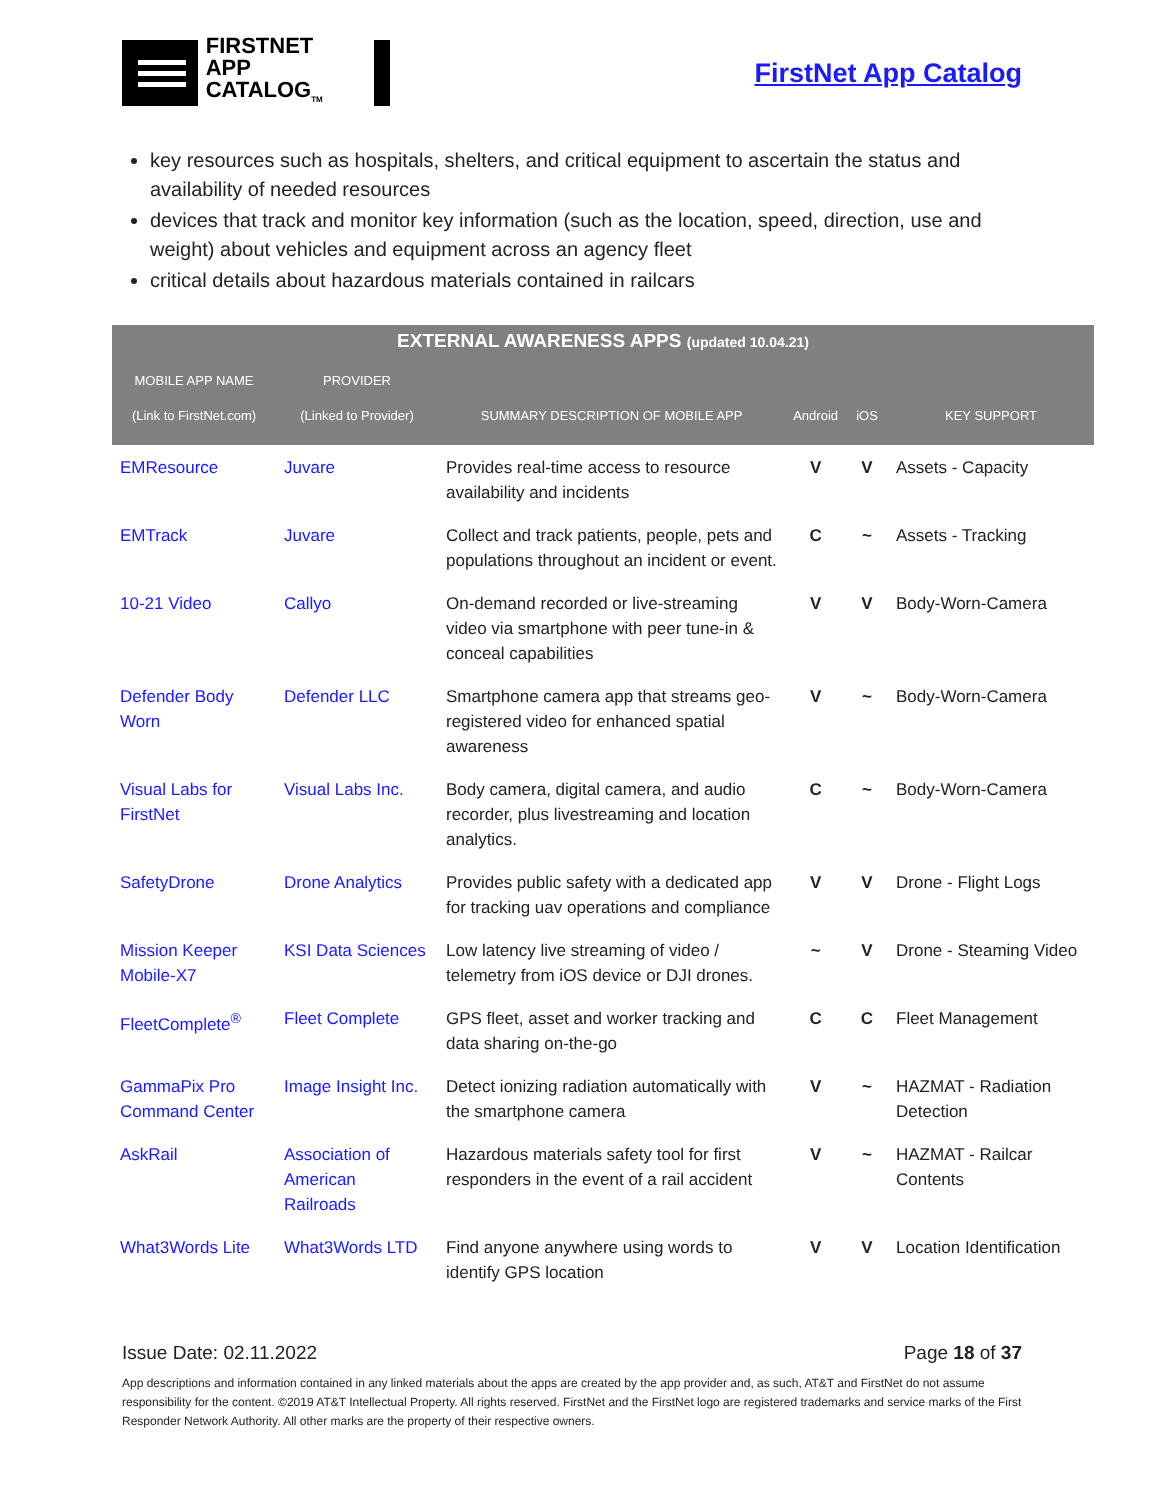FIRSTNET
APP CATALOG<sub>TM</sub>
FirstNet App Catalog
key resources such as hospitals, shelters, and critical equipment to ascertain the status and availability of needed resources
devices that track and monitor key information (such as the location, speed, direction, use and weight) about vehicles and equipment across an agency fleet
critical details about hazardous materials contained in railcars
| EXTERNAL AWARENESS APPS (updated 10.04.21) | | | | | |
| --- | --- | --- | --- | --- | --- |
| MOBILE APP NAME (Link to FirstNet.com) | PROVIDER (Linked to Provider) | SUMMARY DESCRIPTION OF MOBILE APP | Android | iOS | KEY SUPPORT |
| EMResource | Juvare | Provides real-time access to resource availability and incidents | V | V | Assets - Capacity |
| EMTrack | Juvare | Collect and track patients, people, pets and populations throughout an incident or event. | C | ~ | Assets - Tracking |
| 10-21 Video | Callyo | On-demand recorded or live-streaming video via smartphone with peer tune-in & conceal capabilities | V | V | Body-Worn-Camera |
| Defender Body Worn | Defender LLC | Smartphone camera app that streams geo-registered video for enhanced spatial awareness | V | ~ | Body-Worn-Camera |
| Visual Labs for FirstNet | Visual Labs Inc. | Body camera, digital camera, and audio recorder, plus livestreaming and location analytics. | C | ~ | Body-Worn-Camera |
| SafetyDrone | Drone Analytics | Provides public safety with a dedicated app for tracking uav operations and compliance | V | V | Drone - Flight Logs |
| Mission Keeper Mobile-X7 | KSI Data Sciences | Low latency live streaming of video / telemetry from iOS device or DJI drones. | ~ | V | Drone - Steaming Video |
| FleetComplete<sup>®</sup> | Fleet Complete | GPS fleet, asset and worker tracking and data sharing on-the-go | C | C | Fleet Management |
| GammaPix Pro Command Center | Image Insight Inc. | Detect ionizing radiation automatically with the smartphone camera | V | ~ | HAZMAT - Radiation Detection |
| AskRail | Association of American Railroads | Hazardous materials safety tool for first responders in the event of a rail accident | V | ~ | HAZMAT - Railcar Contents |
| What3Words Lite | What3Words LTD | Find anyone anywhere using words to identify GPS location | V | V | Location Identification |
Issue Date: 02.11.2022 Page 18 of 37
App descriptions and information contained in any linked materials about the apps are created by the app provider and, as such, AT&T and FirstNet do not assume responsibility for the content. ©2019 AT&T Intellectual Property. All rights reserved. FirstNet and the FirstNet logo are registered trademarks and service marks of the First Responder Network Authority. All other marks are the property of their respective owners.